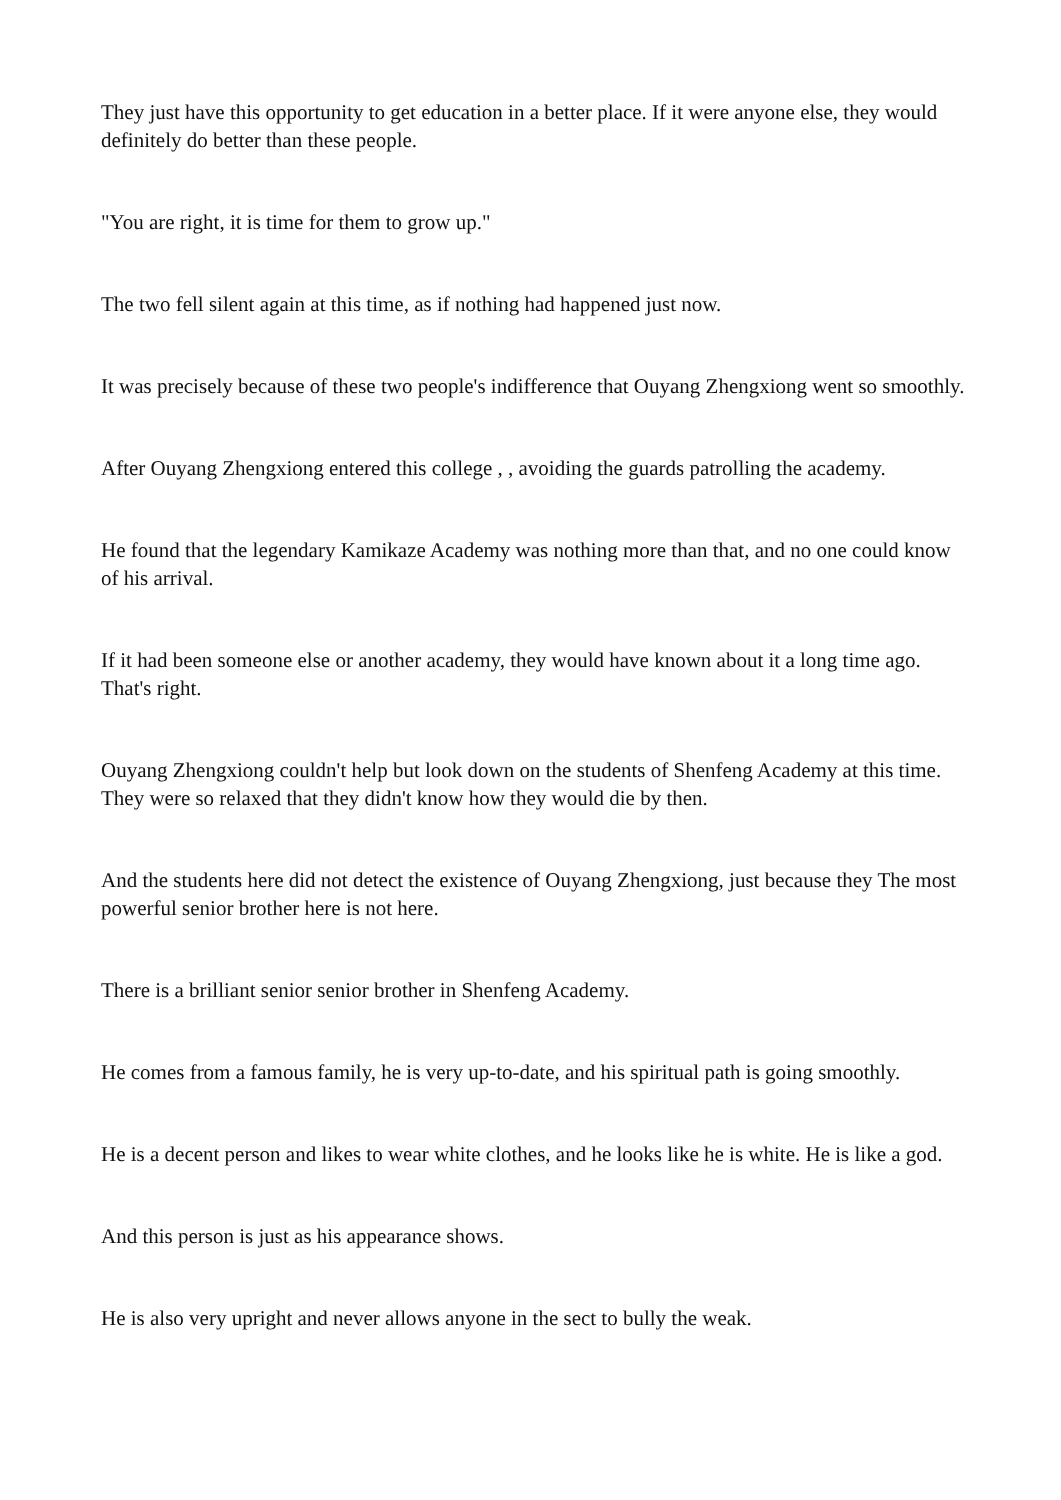They just have this opportunity to get education in a better place. If it were anyone else, they would definitely do better than these people.
"You are right, it is time for them to grow up."
The two fell silent again at this time, as if nothing had happened just now.
It was precisely because of these two people's indifference that Ouyang Zhengxiong went so smoothly.
After Ouyang Zhengxiong entered this college , , avoiding the guards patrolling the academy.
He found that the legendary Kamikaze Academy was nothing more than that, and no one could know of his arrival.
If it had been someone else or another academy, they would have known about it a long time ago. That's right.
Ouyang Zhengxiong couldn't help but look down on the students of Shenfeng Academy at this time. They were so relaxed that they didn't know how they would die by then.
And the students here did not detect the existence of Ouyang Zhengxiong, just because they The most powerful senior brother here is not here.
There is a brilliant senior senior brother in Shenfeng Academy.
He comes from a famous family, he is very up-to-date, and his spiritual path is going smoothly.
He is a decent person and likes to wear white clothes, and he looks like he is white. He is like a god.
And this person is just as his appearance shows.
He is also very upright and never allows anyone in the sect to bully the weak.